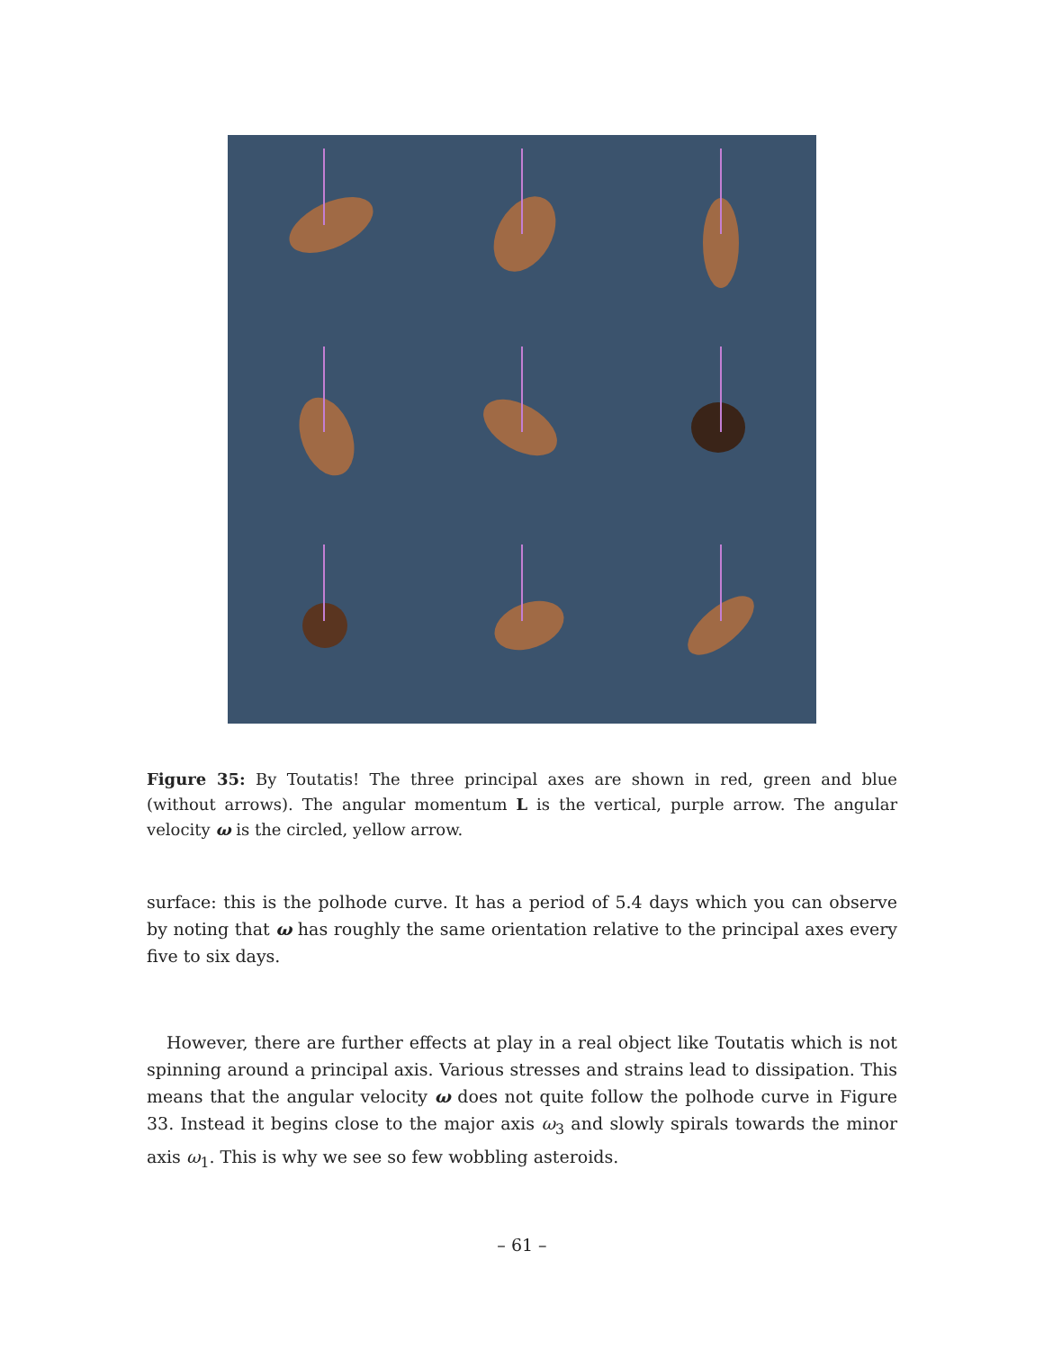Figure 35: By Toutatis! The three principal axes are shown in red, green and blue (without arrows). The angular momentum L is the vertical, purple arrow. The angular velocity ω is the circled, yellow arrow.
surface: this is the polhode curve. It has a period of 5.4 days which you can observe by noting that ω has roughly the same orientation relative to the principal axes every five to six days.
However, there are further effects at play in a real object like Toutatis which is not spinning around a principal axis. Various stresses and strains lead to dissipation. This means that the angular velocity ω does not quite follow the polhode curve in Figure 33. Instead it begins close to the major axis ω<sub>3</sub> and slowly spirals towards the minor axis ω<sub>1</sub>. This is why we see so few wobbling asteroids.
– 61 –